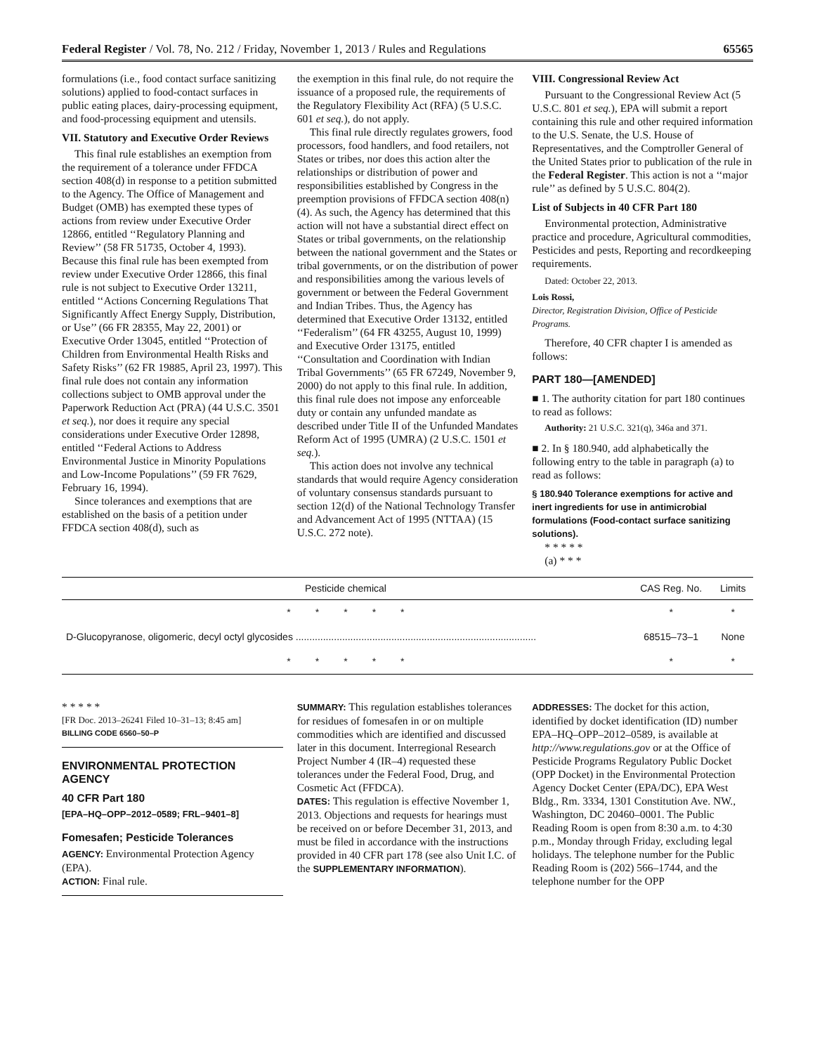Federal Register / Vol. 78, No. 212 / Friday, November 1, 2013 / Rules and Regulations 65565
formulations (i.e., food contact surface sanitizing solutions) applied to food-contact surfaces in public eating places, dairy-processing equipment, and food-processing equipment and utensils.
VII. Statutory and Executive Order Reviews
This final rule establishes an exemption from the requirement of a tolerance under FFDCA section 408(d) in response to a petition submitted to the Agency. The Office of Management and Budget (OMB) has exempted these types of actions from review under Executive Order 12866, entitled ‘‘Regulatory Planning and Review’’ (58 FR 51735, October 4, 1993). Because this final rule has been exempted from review under Executive Order 12866, this final rule is not subject to Executive Order 13211, entitled ‘‘Actions Concerning Regulations That Significantly Affect Energy Supply, Distribution, or Use’’ (66 FR 28355, May 22, 2001) or Executive Order 13045, entitled ‘‘Protection of Children from Environmental Health Risks and Safety Risks’’ (62 FR 19885, April 23, 1997). This final rule does not contain any information collections subject to OMB approval under the Paperwork Reduction Act (PRA) (44 U.S.C. 3501 et seq.), nor does it require any special considerations under Executive Order 12898, entitled ‘‘Federal Actions to Address Environmental Justice in Minority Populations and Low-Income Populations’’ (59 FR 7629, February 16, 1994).
Since tolerances and exemptions that are established on the basis of a petition under FFDCA section 408(d), such as
the exemption in this final rule, do not require the issuance of a proposed rule, the requirements of the Regulatory Flexibility Act (RFA) (5 U.S.C. 601 et seq.), do not apply.
This final rule directly regulates growers, food processors, food handlers, and food retailers, not States or tribes, nor does this action alter the relationships or distribution of power and responsibilities established by Congress in the preemption provisions of FFDCA section 408(n)(4). As such, the Agency has determined that this action will not have a substantial direct effect on States or tribal governments, on the relationship between the national government and the States or tribal governments, or on the distribution of power and responsibilities among the various levels of government or between the Federal Government and Indian Tribes. Thus, the Agency has determined that Executive Order 13132, entitled ‘‘Federalism’’ (64 FR 43255, August 10, 1999) and Executive Order 13175, entitled ‘‘Consultation and Coordination with Indian Tribal Governments’’ (65 FR 67249, November 9, 2000) do not apply to this final rule. In addition, this final rule does not impose any enforceable duty or contain any unfunded mandate as described under Title II of the Unfunded Mandates Reform Act of 1995 (UMRA) (2 U.S.C. 1501 et seq.).
This action does not involve any technical standards that would require Agency consideration of voluntary consensus standards pursuant to section 12(d) of the National Technology Transfer and Advancement Act of 1995 (NTTAA) (15 U.S.C. 272 note).
VIII. Congressional Review Act
Pursuant to the Congressional Review Act (5 U.S.C. 801 et seq.), EPA will submit a report containing this rule and other required information to the U.S. Senate, the U.S. House of Representatives, and the Comptroller General of the United States prior to publication of the rule in the Federal Register. This action is not a ‘‘major rule’’ as defined by 5 U.S.C. 804(2).
List of Subjects in 40 CFR Part 180
Environmental protection, Administrative practice and procedure, Agricultural commodities, Pesticides and pests, Reporting and recordkeeping requirements.
Dated: October 22, 2013.
Lois Rossi,
Director, Registration Division, Office of Pesticide Programs.
Therefore, 40 CFR chapter I is amended as follows:
PART 180—[AMENDED]
■ 1. The authority citation for part 180 continues to read as follows:
Authority: 21 U.S.C. 321(q), 346a and 371.
■ 2. In § 180.940, add alphabetically the following entry to the table in paragraph (a) to read as follows:
§ 180.940 Tolerance exemptions for active and inert ingredients for use in antimicrobial formulations (Food-contact surface sanitizing solutions).
* * * * *
(a) * * *
| Pesticide chemical | CAS Reg. No. | Limits |
| --- | --- | --- |
| * * * * * | * | * |
| D-Glucopyranose, oligomeric, decyl octyl glycosides ........................................................................................ | 68515–73–1 | None |
| * * * * * | * | * |
* * * * *
[FR Doc. 2013–26241 Filed 10–31–13; 8:45 am]
BILLING CODE 6560–50–P
ENVIRONMENTAL PROTECTION AGENCY
40 CFR Part 180
[EPA–HQ–OPP–2012–0589; FRL–9401–8]
Fomesafen; Pesticide Tolerances
AGENCY: Environmental Protection Agency (EPA).
ACTION: Final rule.
SUMMARY: This regulation establishes tolerances for residues of fomesafen in or on multiple commodities which are identified and discussed later in this document. Interregional Research Project Number 4 (IR–4) requested these tolerances under the Federal Food, Drug, and Cosmetic Act (FFDCA).
DATES: This regulation is effective November 1, 2013. Objections and requests for hearings must be received on or before December 31, 2013, and must be filed in accordance with the instructions provided in 40 CFR part 178 (see also Unit I.C. of the SUPPLEMENTARY INFORMATION).
ADDRESSES: The docket for this action, identified by docket identification (ID) number EPA–HQ–OPP–2012–0589, is available at http://www.regulations.gov or at the Office of Pesticide Programs Regulatory Public Docket (OPP Docket) in the Environmental Protection Agency Docket Center (EPA/DC), EPA West Bldg., Rm. 3334, 1301 Constitution Ave. NW., Washington, DC 20460–0001. The Public Reading Room is open from 8:30 a.m. to 4:30 p.m., Monday through Friday, excluding legal holidays. The telephone number for the Public Reading Room is (202) 566–1744, and the telephone number for the OPP